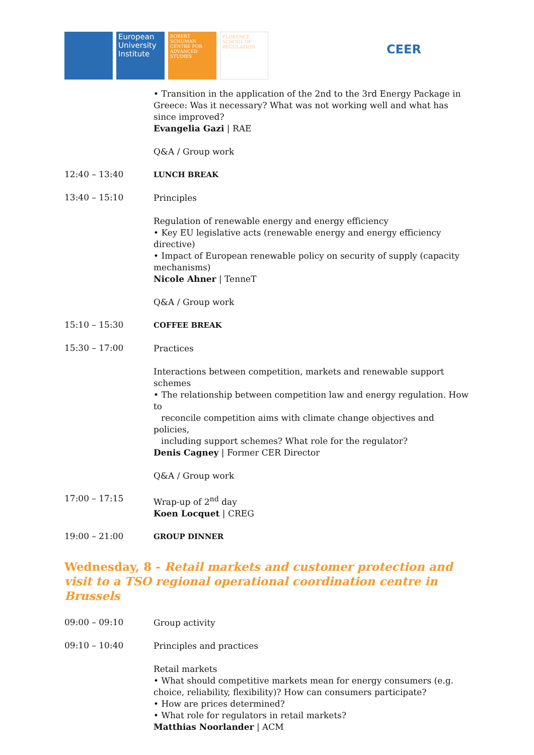European University Institute
ROBERT SCHUMAN CENTRE FOR ADVANCED STUDIES
FLORENCE SCHOOL OF REGULATION
CEER
• Transition in the application of the 2nd to the 3rd Energy Package in Greece: Was it necessary? What was not working well and what has since improved?
Evangelia Gazi | RAE
Q&A / Group work
12:40 – 13:40
LUNCH BREAK
13:40 – 15:10
Principles
Regulation of renewable energy and energy efficiency
• Key EU legislative acts (renewable energy and energy efficiency directive)
• Impact of European renewable policy on security of supply (capacity mechanisms)
Nicole Ahner | TenneT
Q&A / Group work
15:10 – 15:30
COFFEE BREAK
15:30 – 17:00
Practices
Interactions between competition, markets and renewable support schemes
• The relationship between competition law and energy regulation. How to
reconcile competition aims with climate change objectives and policies,
including support schemes? What role for the regulator?
Denis Cagney | Former CER Director
Q&A / Group work
17:00 – 17:15
Wrap-up of 2<sup>nd</sup> day
Koen Locquet | CREG
19:00 – 21:00
GROUP DINNER
Wednesday, 8 - Retail markets and customer protection and visit to a TSO regional operational coordination centre in Brussels
09:00 – 09:10
Group activity
09:10 – 10:40
Principles and practices
Retail markets
• What should competitive markets mean for energy consumers (e.g. choice, reliability, flexibility)? How can consumers participate?
• How are prices determined?
• What role for regulators in retail markets?
Matthias Noorlander | ACM